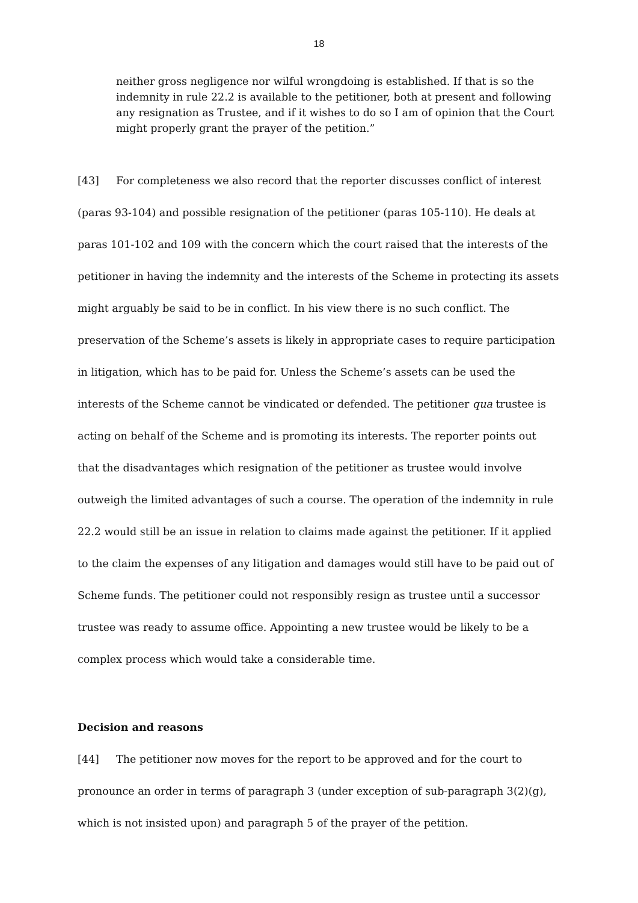18
neither gross negligence nor wilful wrongdoing is established. If that is so the indemnity in rule 22.2 is available to the petitioner, both at present and following any resignation as Trustee, and if it wishes to do so I am of opinion that the Court might properly grant the prayer of the petition.”
[43] For completeness we also record that the reporter discusses conflict of interest (paras 93-104) and possible resignation of the petitioner (paras 105-110). He deals at paras 101-102 and 109 with the concern which the court raised that the interests of the petitioner in having the indemnity and the interests of the Scheme in protecting its assets might arguably be said to be in conflict. In his view there is no such conflict. The preservation of the Scheme’s assets is likely in appropriate cases to require participation in litigation, which has to be paid for. Unless the Scheme’s assets can be used the interests of the Scheme cannot be vindicated or defended. The petitioner qua trustee is acting on behalf of the Scheme and is promoting its interests. The reporter points out that the disadvantages which resignation of the petitioner as trustee would involve outweigh the limited advantages of such a course. The operation of the indemnity in rule 22.2 would still be an issue in relation to claims made against the petitioner. If it applied to the claim the expenses of any litigation and damages would still have to be paid out of Scheme funds. The petitioner could not responsibly resign as trustee until a successor trustee was ready to assume office. Appointing a new trustee would be likely to be a complex process which would take a considerable time.
Decision and reasons
[44] The petitioner now moves for the report to be approved and for the court to pronounce an order in terms of paragraph 3 (under exception of sub-paragraph 3(2)(g), which is not insisted upon) and paragraph 5 of the prayer of the petition.